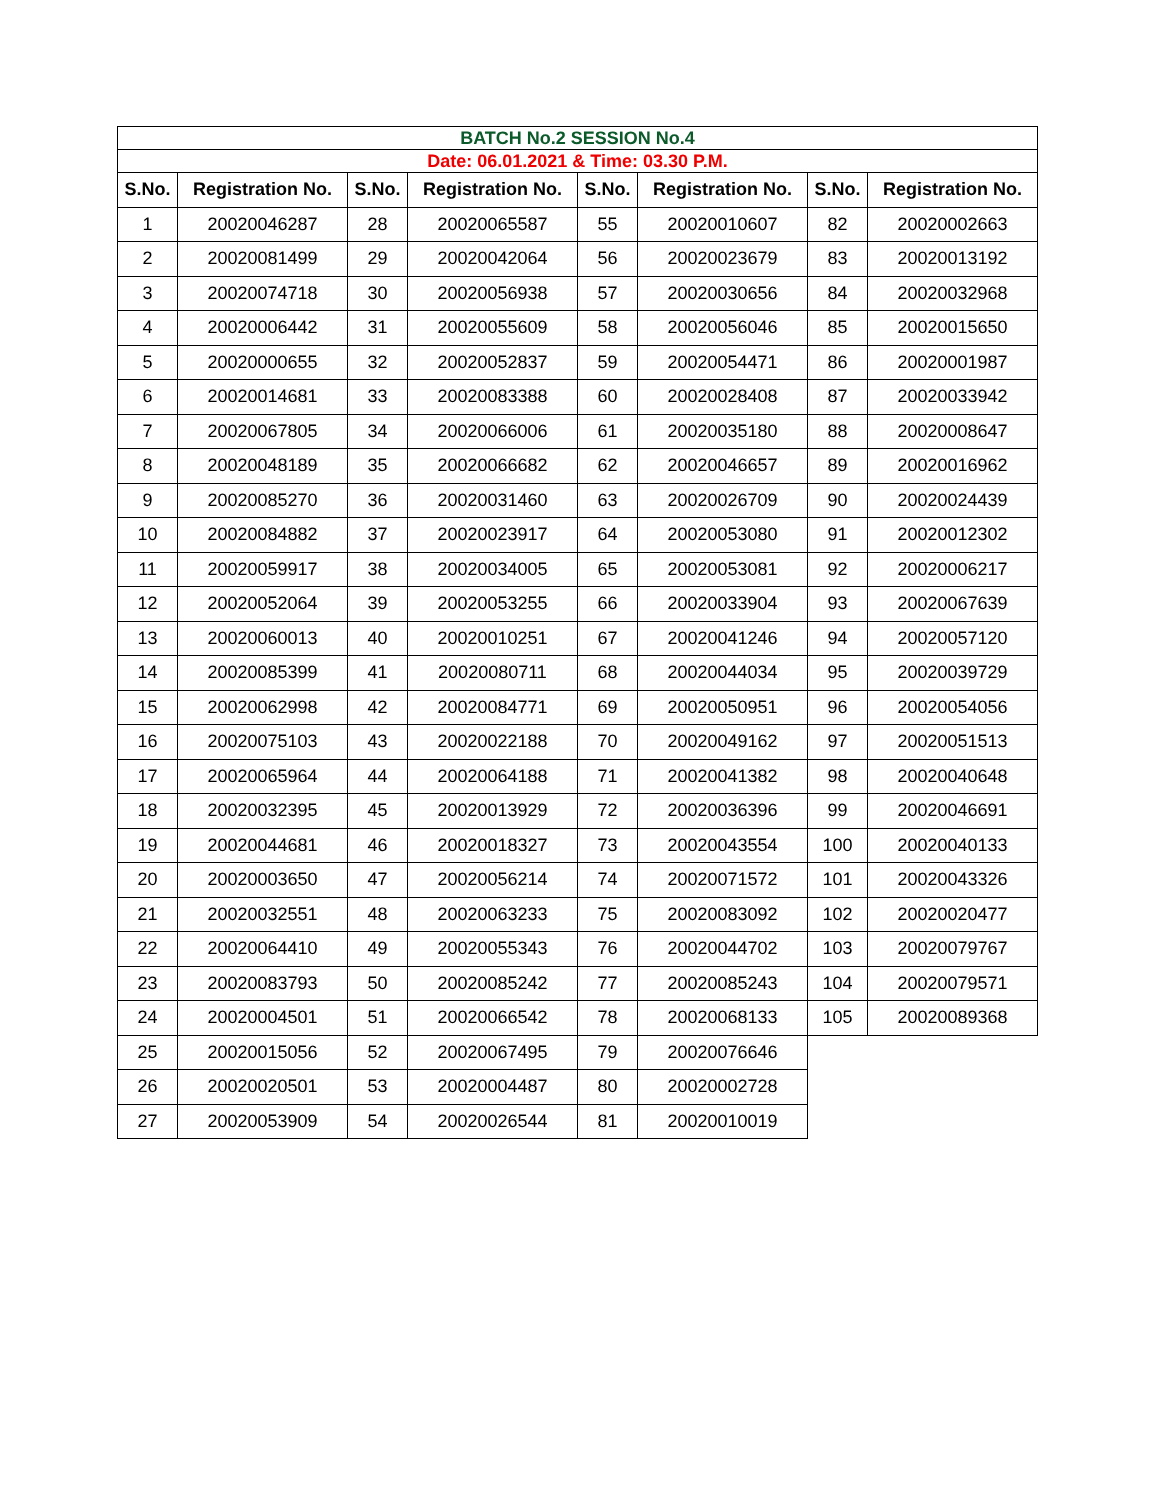| BATCH No.2 SESSION No.4 | | | | | | | |
| Date: 06.01.2021 & Time: 03.30 P.M. | | | | | | | |
| S.No. | Registration No. | S.No. | Registration No. | S.No. | Registration No. | S.No. | Registration No. |
| 1 | 20020046287 | 28 | 20020065587 | 55 | 20020010607 | 82 | 20020002663 |
| 2 | 20020081499 | 29 | 20020042064 | 56 | 20020023679 | 83 | 20020013192 |
| 3 | 20020074718 | 30 | 20020056938 | 57 | 20020030656 | 84 | 20020032968 |
| 4 | 20020006442 | 31 | 20020055609 | 58 | 20020056046 | 85 | 20020015650 |
| 5 | 20020000655 | 32 | 20020052837 | 59 | 20020054471 | 86 | 20020001987 |
| 6 | 20020014681 | 33 | 20020083388 | 60 | 20020028408 | 87 | 20020033942 |
| 7 | 20020067805 | 34 | 20020066006 | 61 | 20020035180 | 88 | 20020008647 |
| 8 | 20020048189 | 35 | 20020066682 | 62 | 20020046657 | 89 | 20020016962 |
| 9 | 20020085270 | 36 | 20020031460 | 63 | 20020026709 | 90 | 20020024439 |
| 10 | 20020084882 | 37 | 20020023917 | 64 | 20020053080 | 91 | 20020012302 |
| 11 | 20020059917 | 38 | 20020034005 | 65 | 20020053081 | 92 | 20020006217 |
| 12 | 20020052064 | 39 | 20020053255 | 66 | 20020033904 | 93 | 20020067639 |
| 13 | 20020060013 | 40 | 20020010251 | 67 | 20020041246 | 94 | 20020057120 |
| 14 | 20020085399 | 41 | 20020080711 | 68 | 20020044034 | 95 | 20020039729 |
| 15 | 20020062998 | 42 | 20020084771 | 69 | 20020050951 | 96 | 20020054056 |
| 16 | 20020075103 | 43 | 20020022188 | 70 | 20020049162 | 97 | 20020051513 |
| 17 | 20020065964 | 44 | 20020064188 | 71 | 20020041382 | 98 | 20020040648 |
| 18 | 20020032395 | 45 | 20020013929 | 72 | 20020036396 | 99 | 20020046691 |
| 19 | 20020044681 | 46 | 20020018327 | 73 | 20020043554 | 100 | 20020040133 |
| 20 | 20020003650 | 47 | 20020056214 | 74 | 20020071572 | 101 | 20020043326 |
| 21 | 20020032551 | 48 | 20020063233 | 75 | 20020083092 | 102 | 20020020477 |
| 22 | 20020064410 | 49 | 20020055343 | 76 | 20020044702 | 103 | 20020079767 |
| 23 | 20020083793 | 50 | 20020085242 | 77 | 20020085243 | 104 | 20020079571 |
| 24 | 20020004501 | 51 | 20020066542 | 78 | 20020068133 | 105 | 20020089368 |
| 25 | 20020015056 | 52 | 20020067495 | 79 | 20020076646 | | |
| 26 | 20020020501 | 53 | 20020004487 | 80 | 20020002728 | | |
| 27 | 20020053909 | 54 | 20020026544 | 81 | 20020010019 | | |